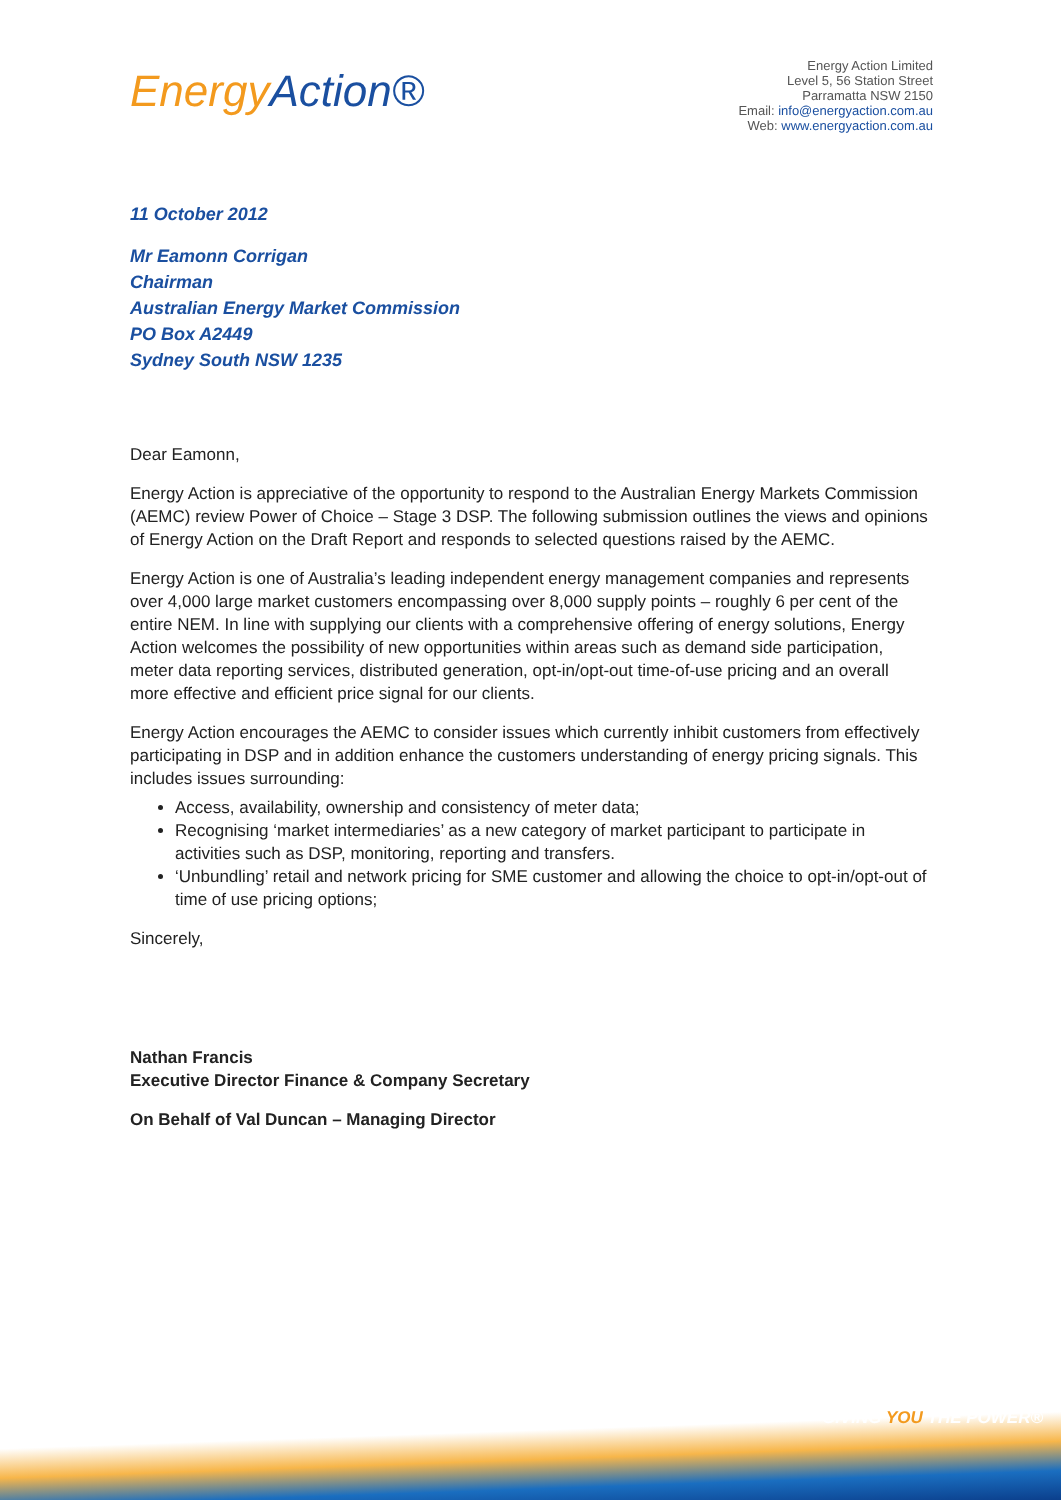Energy Action®
Energy Action Limited
Level 5, 56 Station Street
Parramatta NSW 2150
Email: info@energyaction.com.au
Web: www.energyaction.com.au
11 October 2012
Mr Eamonn Corrigan
Chairman
Australian Energy Market Commission
PO Box A2449
Sydney South NSW 1235
Dear Eamonn,
Energy Action is appreciative of the opportunity to respond to the Australian Energy Markets Commission (AEMC) review Power of Choice – Stage 3 DSP. The following submission outlines the views and opinions of Energy Action on the Draft Report and responds to selected questions raised by the AEMC.
Energy Action is one of Australia’s leading independent energy management companies and represents over 4,000 large market customers encompassing over 8,000 supply points – roughly 6 per cent of the entire NEM. In line with supplying our clients with a comprehensive offering of energy solutions, Energy Action welcomes the possibility of new opportunities within areas such as demand side participation, meter data reporting services, distributed generation, opt-in/opt-out time-of-use pricing and an overall more effective and efficient price signal for our clients.
Energy Action encourages the AEMC to consider issues which currently inhibit customers from effectively participating in DSP and in addition enhance the customers understanding of energy pricing signals. This includes issues surrounding:
Access, availability, ownership and consistency of meter data;
Recognising ‘market intermediaries’ as a new category of market participant to participate in activities such as DSP, monitoring, reporting and transfers.
‘Unbundling’ retail and network pricing for SME customer and allowing the choice to opt-in/opt-out of time of use pricing options;
Sincerely,
Nathan Francis
Executive Director Finance & Company Secretary
On Behalf of Val Duncan – Managing Director
GIVING YOU THE POWER®